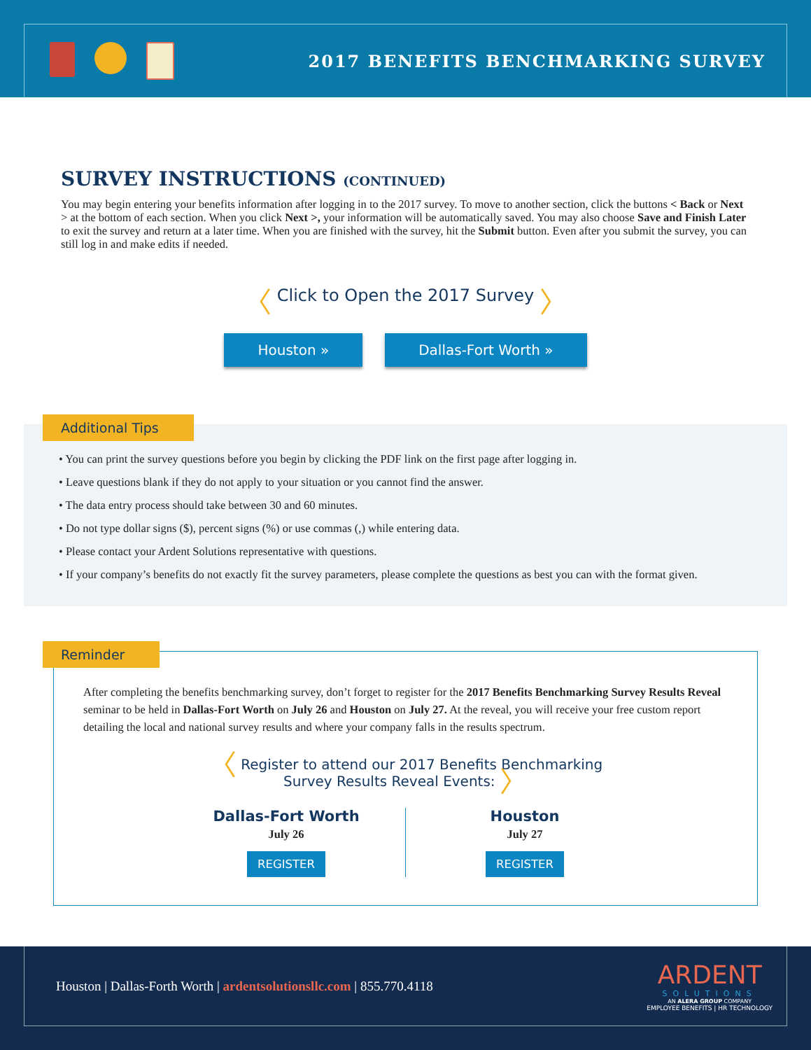2017 BENEFITS BENCHMARKING SURVEY
SURVEY INSTRUCTIONS (CONTINUED)
You may begin entering your benefits information after logging in to the 2017 survey. To move to another section, click the buttons < Back or Next > at the bottom of each section. When you click Next >, your information will be automatically saved. You may also choose Save and Finish Later to exit the survey and return at a later time. When you are finished with the survey, hit the Submit button. Even after you submit the survey, you can still log in and make edits if needed.
〈 Click to Open the 2017 Survey 〉
Houston » Dallas-Fort Worth »
Additional Tips
• You can print the survey questions before you begin by clicking the PDF link on the first page after logging in.
• Leave questions blank if they do not apply to your situation or you cannot find the answer.
• The data entry process should take between 30 and 60 minutes.
• Do not type dollar signs ($), percent signs (%) or use commas (,) while entering data.
• Please contact your Ardent Solutions representative with questions.
• If your company’s benefits do not exactly fit the survey parameters, please complete the questions as best you can with the format given.
Reminder
After completing the benefits benchmarking survey, don’t forget to register for the 2017 Benefits Benchmarking Survey Results Reveal seminar to be held in Dallas-Fort Worth on July 26 and Houston on July 27. At the reveal, you will receive your free custom report detailing the local and national survey results and where your company falls in the results spectrum.
〈 Register to attend our 2017 Benefits Benchmarking
Survey Results Reveal Events: 〉
Dallas-Fort Worth
July 26
REGISTER
Houston
July 27
REGISTER
Houston | Dallas-Forth Worth | ardentsolutionsllc.com | 855.770.4118
ARDENT
SOLUTIONS
AN ALERA GROUP COMPANY
EMPLOYEE BENEFITS | HR TECHNOLOGY